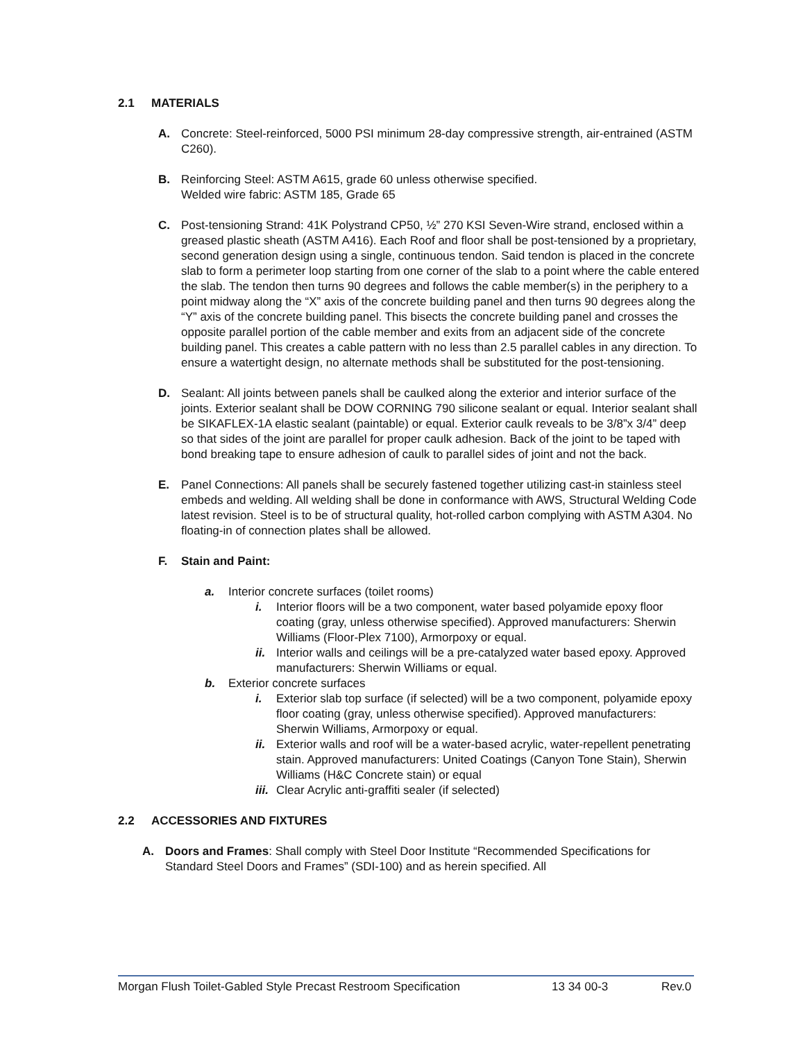2.1 MATERIALS
A. Concrete: Steel-reinforced, 5000 PSI minimum 28-day compressive strength, air-entrained (ASTM C260).
B. Reinforcing Steel: ASTM A615, grade 60 unless otherwise specified.
Welded wire fabric: ASTM 185, Grade 65
C. Post-tensioning Strand: 41K Polystrand CP50, ½” 270 KSI Seven-Wire strand, enclosed within a greased plastic sheath (ASTM A416). Each Roof and floor shall be post-tensioned by a proprietary, second generation design using a single, continuous tendon. Said tendon is placed in the concrete slab to form a perimeter loop starting from one corner of the slab to a point where the cable entered the slab. The tendon then turns 90 degrees and follows the cable member(s) in the periphery to a point midway along the “X” axis of the concrete building panel and then turns 90 degrees along the “Y” axis of the concrete building panel. This bisects the concrete building panel and crosses the opposite parallel portion of the cable member and exits from an adjacent side of the concrete building panel. This creates a cable pattern with no less than 2.5 parallel cables in any direction. To ensure a watertight design, no alternate methods shall be substituted for the post-tensioning.
D. Sealant: All joints between panels shall be caulked along the exterior and interior surface of the joints. Exterior sealant shall be DOW CORNING 790 silicone sealant or equal. Interior sealant shall be SIKAFLEX-1A elastic sealant (paintable) or equal. Exterior caulk reveals to be 3/8”x 3/4” deep so that sides of the joint are parallel for proper caulk adhesion. Back of the joint to be taped with bond breaking tape to ensure adhesion of caulk to parallel sides of joint and not the back.
E. Panel Connections: All panels shall be securely fastened together utilizing cast-in stainless steel embeds and welding. All welding shall be done in conformance with AWS, Structural Welding Code latest revision. Steel is to be of structural quality, hot-rolled carbon complying with ASTM A304. No floating-in of connection plates shall be allowed.
F. Stain and Paint:
a. Interior concrete surfaces (toilet rooms)
i. Interior floors will be a two component, water based polyamide epoxy floor coating (gray, unless otherwise specified). Approved manufacturers: Sherwin Williams (Floor-Plex 7100), Armorpoxy or equal.
ii.
Interior walls and ceilings will be a pre-catalyzed water based epoxy. Approved manufacturers: Sherwin Williams or equal.
b. Exterior concrete surfaces
i. Exterior slab top surface (if selected) will be a two component, polyamide epoxy floor coating (gray, unless otherwise specified). Approved manufacturers: Sherwin Williams, Armorpoxy or equal.
ii.
Exterior walls and roof will be a water-based acrylic, water-repellent penetrating stain. Approved manufacturers: United Coatings (Canyon Tone Stain), Sherwin Williams (H&C Concrete stain) or equal
iii.
Clear Acrylic anti-graffiti sealer (if selected)
2.2 ACCESSORIES AND FIXTURES
A. Doors and Frames: Shall comply with Steel Door Institute “Recommended Specifications for Standard Steel Doors and Frames” (SDI-100) and as herein specified. All
Morgan Flush Toilet-Gabled Style Precast Restroom Specification 13 34 00-3 Rev.0